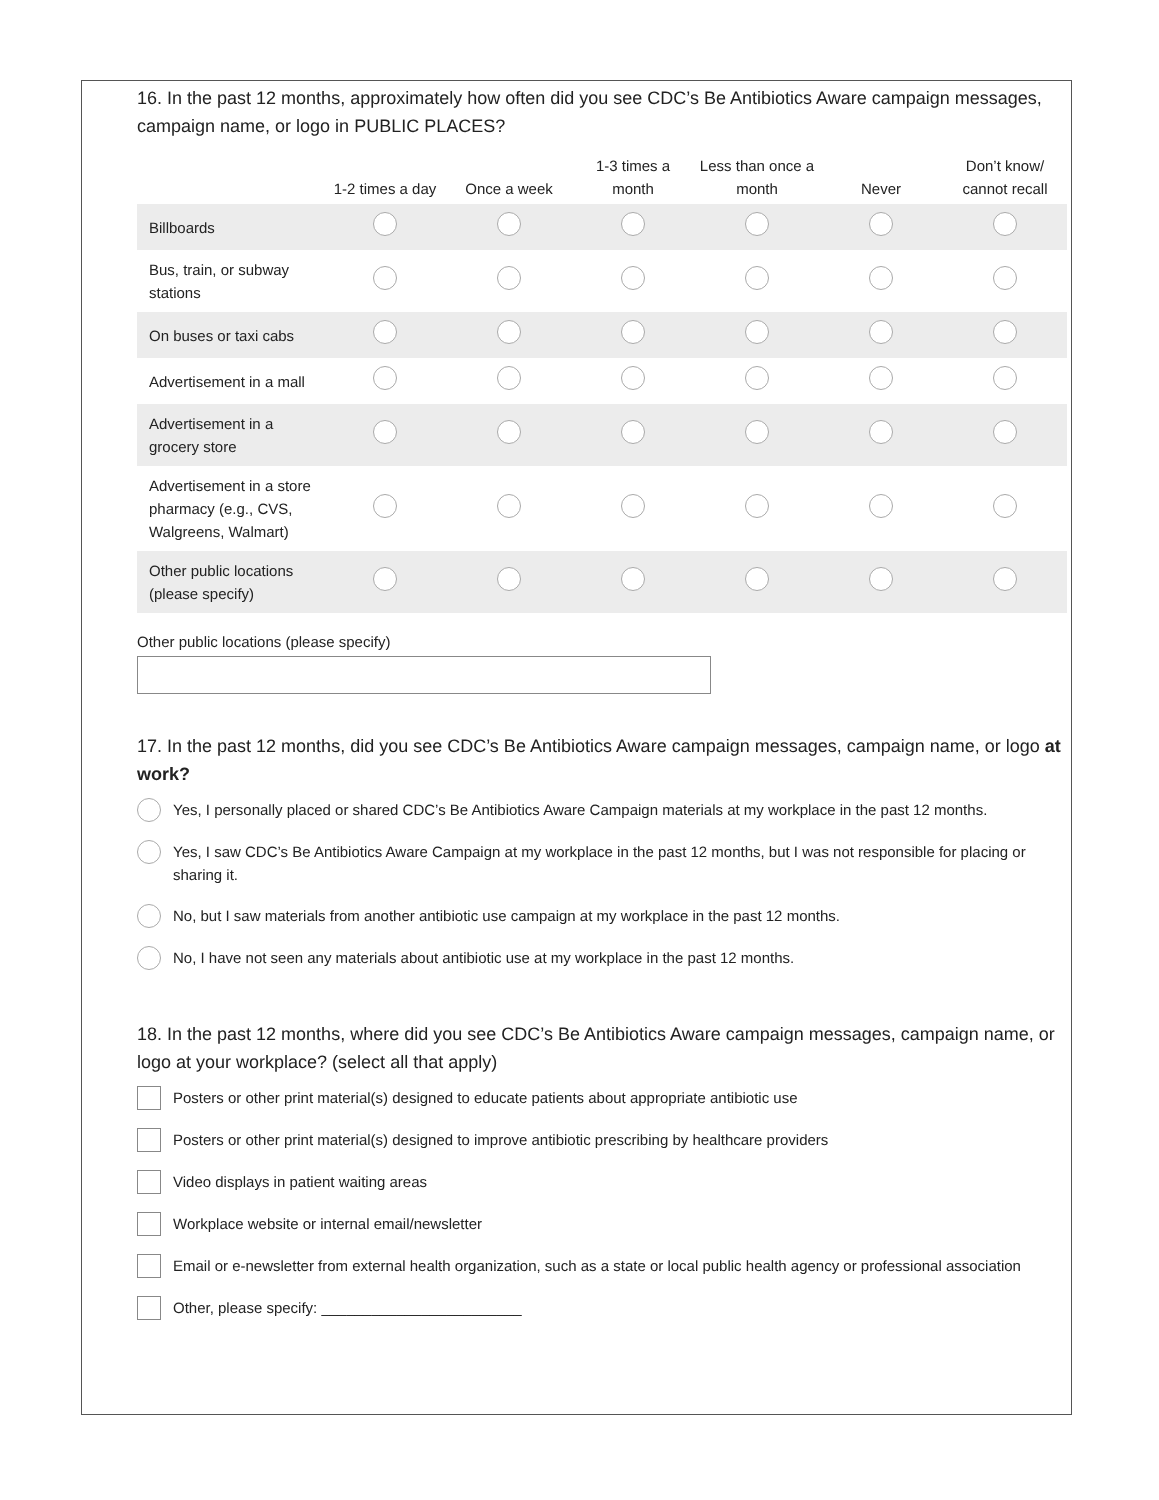16. In the past 12 months, approximately how often did you see CDC’s Be Antibiotics Aware campaign messages, campaign name, or logo in PUBLIC PLACES?
| | 1-2 times a day | Once a week | 1-3 times a month | Less than once a month | Never | Don’t know/ cannot recall |
| --- | --- | --- | --- | --- | --- | --- |
| Billboards | | | | | | |
| Bus, train, or subway stations | | | | | | |
| On buses or taxi cabs | | | | | | |
| Advertisement in a mall | | | | | | |
| Advertisement in a grocery store | | | | | | |
| Advertisement in a store pharmacy (e.g., CVS, Walgreens, Walmart) | | | | | | |
| Other public locations (please specify) | | | | | | |
Other public locations (please specify)
17. In the past 12 months, did you see CDC’s Be Antibiotics Aware campaign messages, campaign name, or logo at work?
Yes, I personally placed or shared CDC’s Be Antibiotics Aware Campaign materials at my workplace in the past 12 months.
Yes, I saw CDC’s Be Antibiotics Aware Campaign at my workplace in the past 12 months, but I was not responsible for placing or sharing it.
No, but I saw materials from another antibiotic use campaign at my workplace in the past 12 months.
No, I have not seen any materials about antibiotic use at my workplace in the past 12 months.
18. In the past 12 months, where did you see CDC’s Be Antibiotics Aware campaign messages, campaign name, or logo at your workplace? (select all that apply)
Posters or other print material(s) designed to educate patients about appropriate antibiotic use
Posters or other print material(s) designed to improve antibiotic prescribing by healthcare providers
Video displays in patient waiting areas
Workplace website or internal email/newsletter
Email or e-newsletter from external health organization, such as a state or local public health agency or professional association
Other, please specify: ________________________